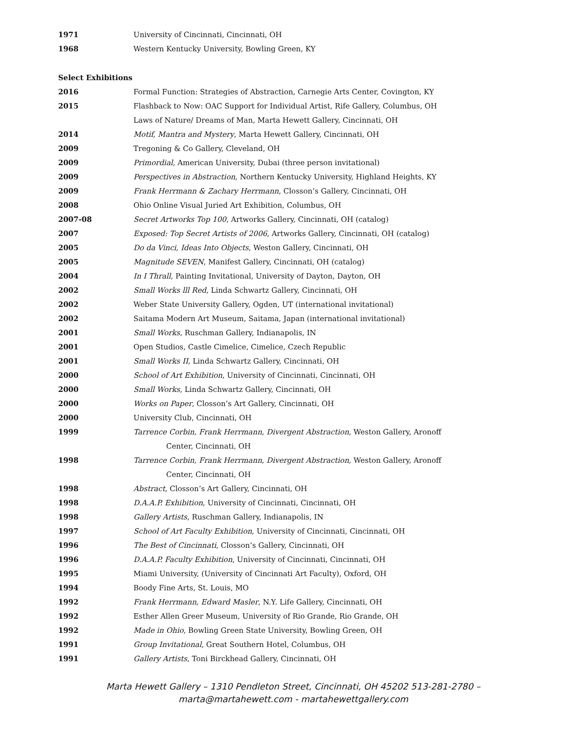1971 University of Cincinnati, Cincinnati, OH
1968 Western Kentucky University, Bowling Green, KY
Select Exhibitions
2016
Formal Function: Strategies of Abstraction, Carnegie Arts Center, Covington, KY
2015
Flashback to Now: OAC Support for Individual Artist, Rife Gallery, Columbus, OH
Laws of Nature/ Dreams of Man, Marta Hewett Gallery, Cincinnati, OH
2014 Motif, Mantra and Mystery, Marta Hewett Gallery, Cincinnati, OH
2009 Tregoning & Co Gallery, Cleveland, OH
2009 Primordial, American University, Dubai (three person invitational)
2009
Perspectives in Abstraction, Northern Kentucky University, Highland Heights, KY
2009 Frank Herrmann & Zachary Herrmann, Closson’s Gallery, Cincinnati, OH
2008 Ohio Online Visual Juried Art Exhibition, Columbus, OH
2007-08 Secret Artworks Top 100, Artworks Gallery, Cincinnati, OH (catalog)
2007
Exposed: Top Secret Artists of 2006, Artworks Gallery, Cincinnati, OH (catalog)
2005 Do da Vinci, Ideas Into Objects, Weston Gallery, Cincinnati, OH
2005 Magnitude SEVEN, Manifest Gallery, Cincinnati, OH (catalog)
2004 In I Thrall, Painting Invitational, University of Dayton, Dayton, OH
2002 Small Works lll Red, Linda Schwartz Gallery, Cincinnati, OH
2002 Weber State University Gallery, Ogden, UT (international invitational)
2002 Saitama Modern Art Museum, Saitama, Japan (international invitational)
2001 Small Works, Ruschman Gallery, Indianapolis, IN
2001 Open Studios, Castle Cimelice, Cimelice, Czech Republic
2001 Small Works II, Linda Schwartz Gallery, Cincinnati, OH
2000 School of Art Exhibition, University of Cincinnati, Cincinnati, OH
2000 Small Works, Linda Schwartz Gallery, Cincinnati, OH
2000 Works on Paper, Closson’s Art Gallery, Cincinnati, OH
2000 University Club, Cincinnati, OH
1999
Tarrence Corbin, Frank Herrmann, Divergent Abstraction, Weston Gallery, Aronoff
Center, Cincinnati, OH
1998
Tarrence Corbin, Frank Herrmann, Divergent Abstraction, Weston Gallery, Aronoff
Center, Cincinnati, OH
1998 Abstract, Closson’s Art Gallery, Cincinnati, OH
1998 D.A.A.P. Exhibition, University of Cincinnati, Cincinnati, OH
1998 Gallery Artists, Ruschman Gallery, Indianapolis, IN
1997
School of Art Faculty Exhibition, University of Cincinnati, Cincinnati, OH
1996 The Best of Cincinnati, Closson’s Gallery, Cincinnati, OH
1996 D.A.A.P. Faculty Exhibition, University of Cincinnati, Cincinnati, OH
1995 Miami University, (University of Cincinnati Art Faculty), Oxford, OH
1994 Boody Fine Arts, St. Louis, MO
1992 Frank Herrmann, Edward Masler, N.Y. Life Gallery, Cincinnati, OH
1992 Esther Allen Greer Museum, University of Rio Grande, Rio Grande, OH
1992 Made in Ohio, Bowling Green State University, Bowling Green, OH
1991 Group Invitational, Great Southern Hotel, Columbus, OH
1991 Gallery Artists, Toni Birckhead Gallery, Cincinnati, OH
Marta Hewett Gallery – 1310 Pendleton Street, Cincinnati, OH 45202 513-281-2780 –
marta@martahewett.com - martahewettgallery.com